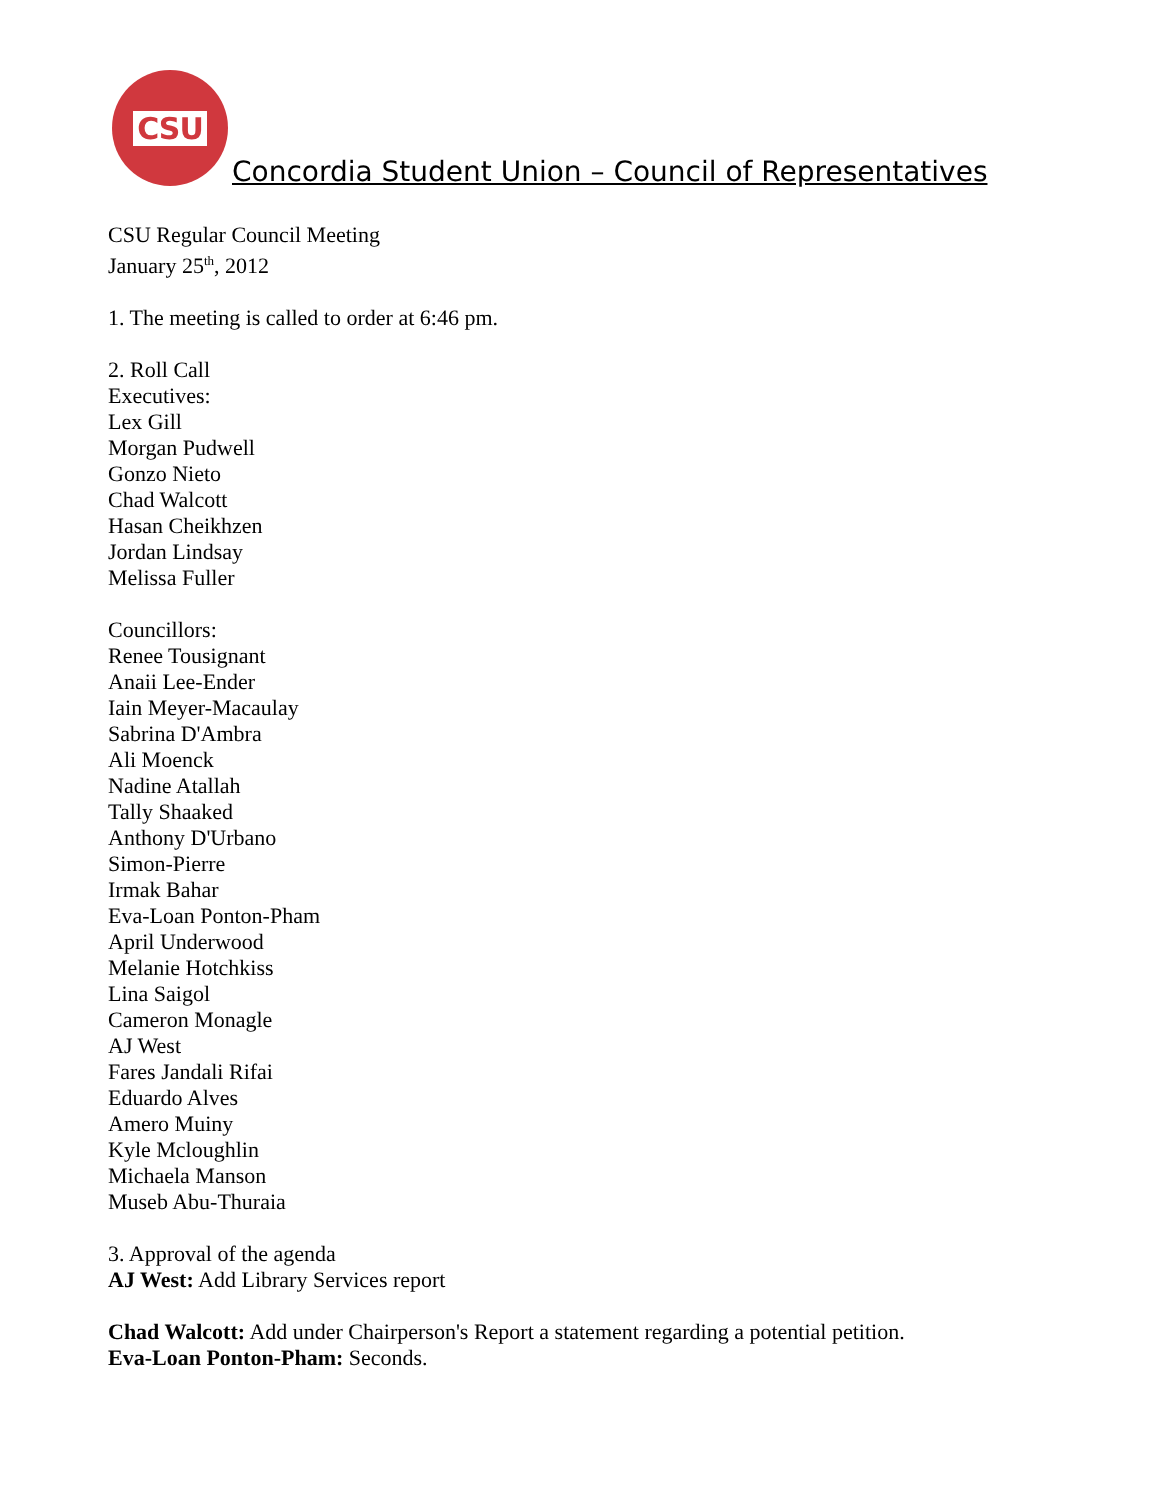CSU
Concordia Student Union – Council of Representatives
CSU Regular Council Meeting
January 25<sup>th</sup>, 2012
1. The meeting is called to order at 6:46 pm.
2. Roll Call
Executives:
Lex Gill
Morgan Pudwell
Gonzo Nieto
Chad Walcott
Hasan Cheikhzen
Jordan Lindsay
Melissa Fuller
Councillors:
Renee Tousignant
Anaii Lee-Ender
Iain Meyer-Macaulay
Sabrina D'Ambra
Ali Moenck
Nadine Atallah
Tally Shaaked
Anthony D'Urbano
Simon-Pierre
Irmak Bahar
Eva-Loan Ponton-Pham
April Underwood
Melanie Hotchkiss
Lina Saigol
Cameron Monagle
AJ West
Fares Jandali Rifai
Eduardo Alves
Amero Muiny
Kyle Mcloughlin
Michaela Manson
Museb Abu-Thuraia
3. Approval of the agenda
AJ West: Add Library Services report
Chad Walcott: Add under Chairperson's Report a statement regarding a potential petition.
Eva-Loan Ponton-Pham: Seconds.